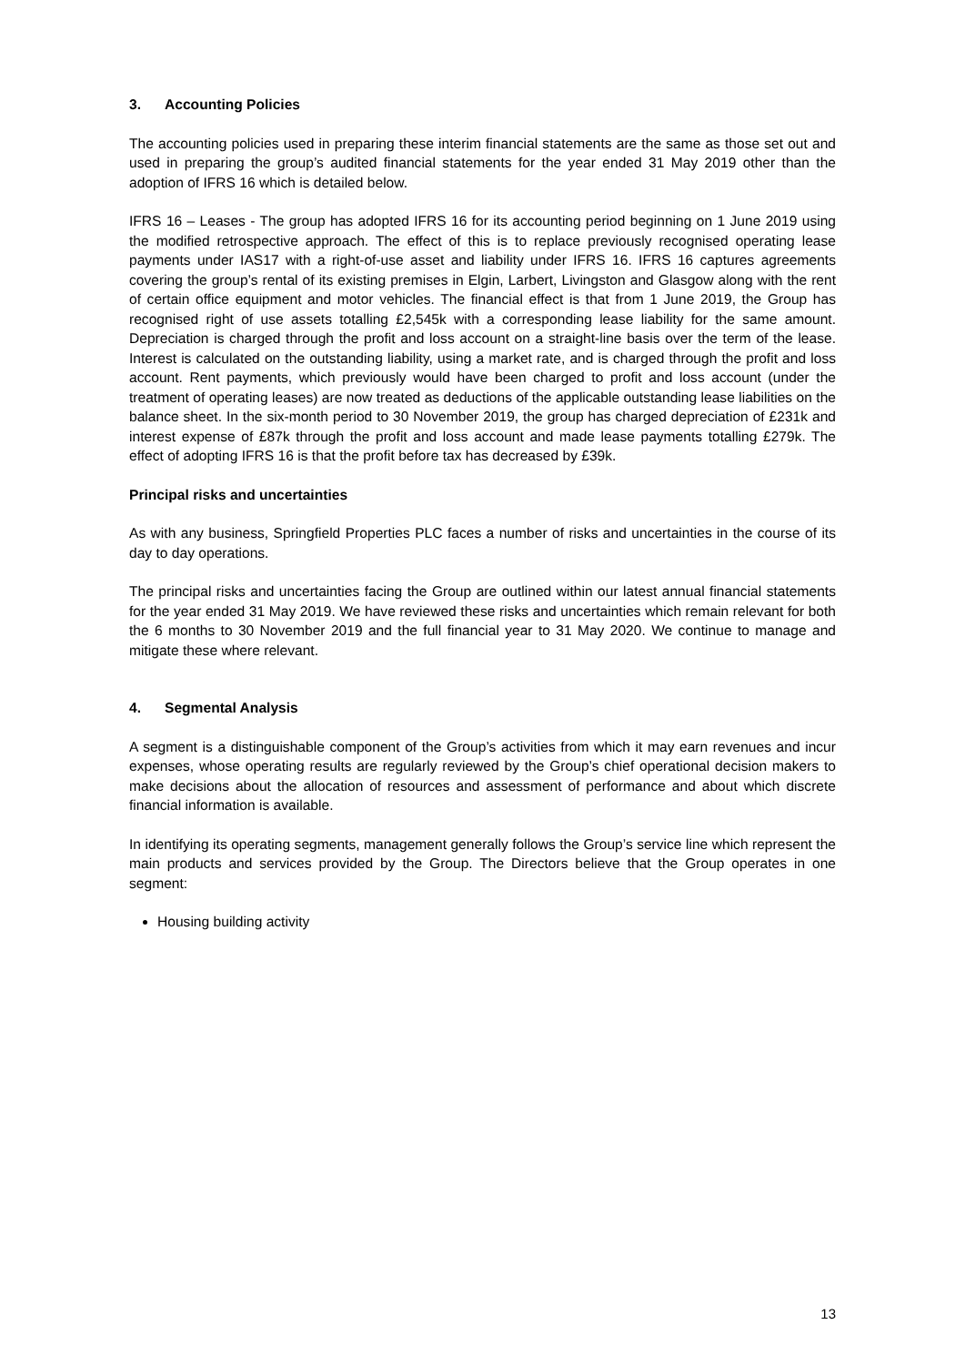3. Accounting Policies
The accounting policies used in preparing these interim financial statements are the same as those set out and used in preparing the group’s audited financial statements for the year ended 31 May 2019 other than the adoption of IFRS 16 which is detailed below.
IFRS 16 – Leases - The group has adopted IFRS 16 for its accounting period beginning on 1 June 2019 using the modified retrospective approach. The effect of this is to replace previously recognised operating lease payments under IAS17 with a right-of-use asset and liability under IFRS 16. IFRS 16 captures agreements covering the group’s rental of its existing premises in Elgin, Larbert, Livingston and Glasgow along with the rent of certain office equipment and motor vehicles. The financial effect is that from 1 June 2019, the Group has recognised right of use assets totalling £2,545k with a corresponding lease liability for the same amount. Depreciation is charged through the profit and loss account on a straight-line basis over the term of the lease. Interest is calculated on the outstanding liability, using a market rate, and is charged through the profit and loss account. Rent payments, which previously would have been charged to profit and loss account (under the treatment of operating leases) are now treated as deductions of the applicable outstanding lease liabilities on the balance sheet. In the six-month period to 30 November 2019, the group has charged depreciation of £231k and interest expense of £87k through the profit and loss account and made lease payments totalling £279k. The effect of adopting IFRS 16 is that the profit before tax has decreased by £39k.
Principal risks and uncertainties
As with any business, Springfield Properties PLC faces a number of risks and uncertainties in the course of its day to day operations.
The principal risks and uncertainties facing the Group are outlined within our latest annual financial statements for the year ended 31 May 2019. We have reviewed these risks and uncertainties which remain relevant for both the 6 months to 30 November 2019 and the full financial year to 31 May 2020. We continue to manage and mitigate these where relevant.
4. Segmental Analysis
A segment is a distinguishable component of the Group’s activities from which it may earn revenues and incur expenses, whose operating results are regularly reviewed by the Group’s chief operational decision makers to make decisions about the allocation of resources and assessment of performance and about which discrete financial information is available.
In identifying its operating segments, management generally follows the Group’s service line which represent the main products and services provided by the Group. The Directors believe that the Group operates in one segment:
Housing building activity
13